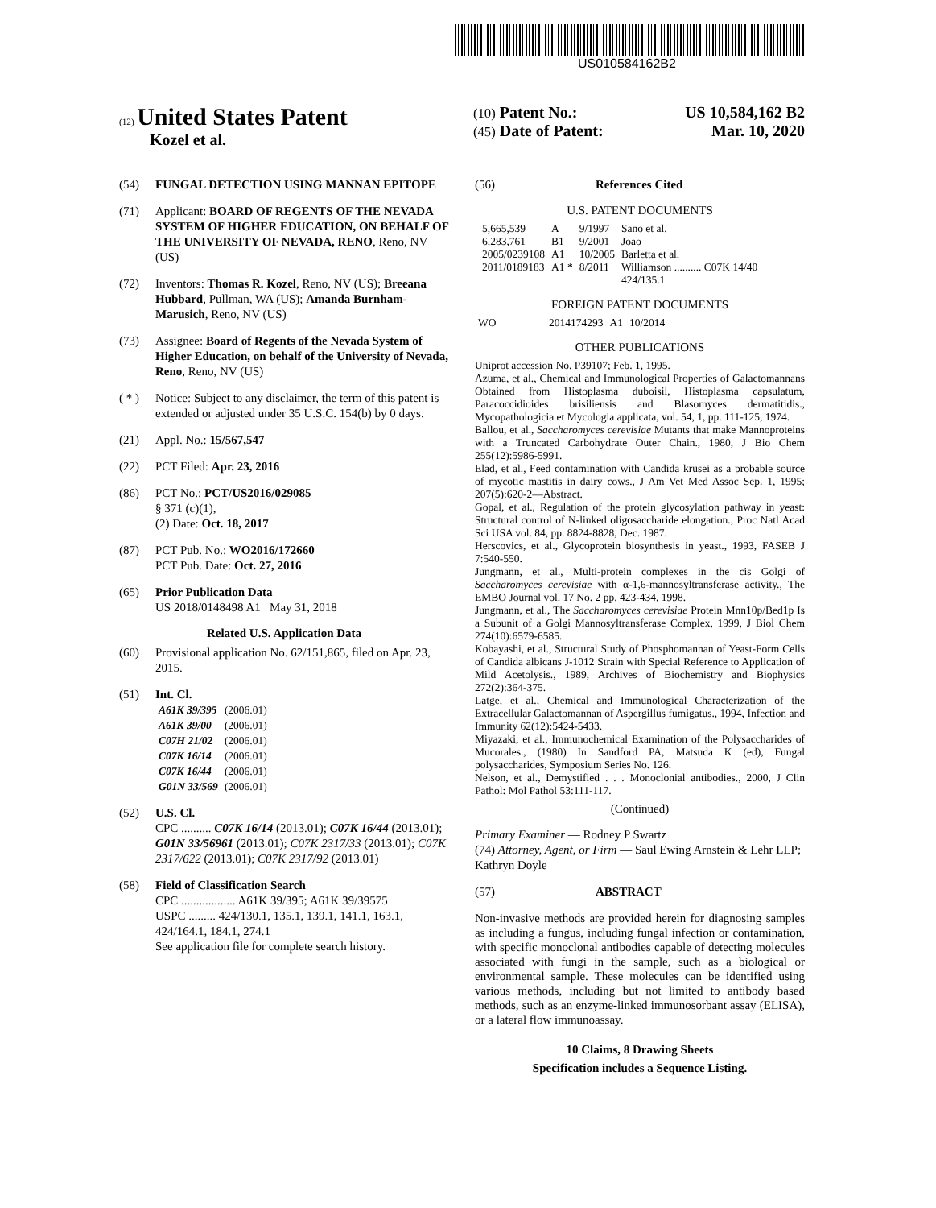US010584162B2
(12) United States Patent
Kozel et al.
(10) Patent No.: US 10,584,162 B2
(45) Date of Patent: Mar. 10, 2020
(54) FUNGAL DETECTION USING MANNAN EPITOPE
(71) Applicant: BOARD OF REGENTS OF THE NEVADA SYSTEM OF HIGHER EDUCATION, ON BEHALF OF THE UNIVERSITY OF NEVADA, RENO, Reno, NV (US)
(72) Inventors: Thomas R. Kozel, Reno, NV (US); Breeana Hubbard, Pullman, WA (US); Amanda Burnham-Marusich, Reno, NV (US)
(73) Assignee: Board of Regents of the Nevada System of Higher Education, on behalf of the University of Nevada, Reno, Reno, NV (US)
( * ) Notice: Subject to any disclaimer, the term of this patent is extended or adjusted under 35 U.S.C. 154(b) by 0 days.
(21) Appl. No.: 15/567,547
(22) PCT Filed: Apr. 23, 2016
(86) PCT No.: PCT/US2016/029085
§ 371 (c)(1),
(2) Date: Oct. 18, 2017
(87) PCT Pub. No.: WO2016/172660
PCT Pub. Date: Oct. 27, 2016
(65) Prior Publication Data
US 2018/0148498 A1 May 31, 2018
Related U.S. Application Data
(60) Provisional application No. 62/151,865, filed on Apr. 23, 2015.
(51) Int. Cl.
| A61K 39/395 | (2006.01) |
| A61K 39/00 | (2006.01) |
| C07H 21/02 | (2006.01) |
| C07K 16/14 | (2006.01) |
| C07K 16/44 | (2006.01) |
| G01N 33/569 | (2006.01) |
(52) U.S. Cl.
CPC .......... C07K 16/14 (2013.01); C07K 16/44 (2013.01); G01N 33/56961 (2013.01); C07K 2317/33 (2013.01); C07K 2317/622 (2013.01); C07K 2317/92 (2013.01)
(58) Field of Classification Search
CPC .................. A61K 39/395; A61K 39/39575
USPC ......... 424/130.1, 135.1, 139.1, 141.1, 163.1, 424/164.1, 184.1, 274.1
See application file for complete search history.
(56) References Cited
U.S. PATENT DOCUMENTS
| 5,665,539 | A | 9/1997 | Sano et al. |
| 6,283,761 | B1 | 9/2001 | Joao |
| 2005/0239108 | A1 | 10/2005 | Barletta et al. |
| 2011/0189183 | A1 * | 8/2011 | Williamson .......... C07K 14/40 424/135.1 |
FOREIGN PATENT DOCUMENTS
| WO | 2014174293 | A1 | 10/2014 |
OTHER PUBLICATIONS
Uniprot accession No. P39107; Feb. 1, 1995.
Azuma, et al., Chemical and Immunological Properties of Galactomannans Obtained from Histoplasma duboisii, Histoplasma capsulatum, Paracoccidioides brisiliensis and Blasomyces dermatitidis., Mycopathologicia et Mycologia applicata, vol. 54, 1, pp. 111-125, 1974.
Ballou, et al., Saccharomyces cerevisiae Mutants that make Mannoproteins with a Truncated Carbohydrate Outer Chain., 1980, J Bio Chem 255(12):5986-5991.
Elad, et al., Feed contamination with Candida krusei as a probable source of mycotic mastitis in dairy cows., J Am Vet Med Assoc Sep. 1, 1995; 207(5):620-2—Abstract.
Gopal, et al., Regulation of the protein glycosylation pathway in yeast: Structural control of N-linked oligosaccharide elongation., Proc Natl Acad Sci USA vol. 84, pp. 8824-8828, Dec. 1987.
Herscovics, et al., Glycoprotein biosynthesis in yeast., 1993, FASEB J 7:540-550.
Jungmann, et al., Multi-protein complexes in the cis Golgi of Saccharomyces cerevisiae with α-1,6-mannosyltransferase activity., The EMBO Journal vol. 17 No. 2 pp. 423-434, 1998.
Jungmann, et al., The Saccharomyces cerevisiae Protein Mnn10p/Bed1p Is a Subunit of a Golgi Mannosyltransferase Complex, 1999, J Biol Chem 274(10):6579-6585.
Kobayashi, et al., Structural Study of Phosphomannan of Yeast-Form Cells of Candida albicans J-1012 Strain with Special Reference to Application of Mild Acetolysis., 1989, Archives of Biochemistry and Biophysics 272(2):364-375.
Latge, et al., Chemical and Immunological Characterization of the Extracellular Galactomannan of Aspergillus fumigatus., 1994, Infection and Immunity 62(12):5424-5433.
Miyazaki, et al., Immunochemical Examination of the Polysaccharides of Mucorales., (1980) In Sandford PA, Matsuda K (ed), Fungal polysaccharides, Symposium Series No. 126.
Nelson, et al., Demystified . . . Monoclonial antibodies., 2000, J Clin Pathol: Mol Pathol 53:111-117.
(Continued)
Primary Examiner — Rodney P Swartz
(74) Attorney, Agent, or Firm — Saul Ewing Arnstein & Lehr LLP; Kathryn Doyle
(57) ABSTRACT
Non-invasive methods are provided herein for diagnosing samples as including a fungus, including fungal infection or contamination, with specific monoclonal antibodies capable of detecting molecules associated with fungi in the sample, such as a biological or environmental sample. These molecules can be identified using various methods, including but not limited to antibody based methods, such as an enzyme-linked immunosorbant assay (ELISA), or a lateral flow immunoassay.
10 Claims, 8 Drawing Sheets
Specification includes a Sequence Listing.